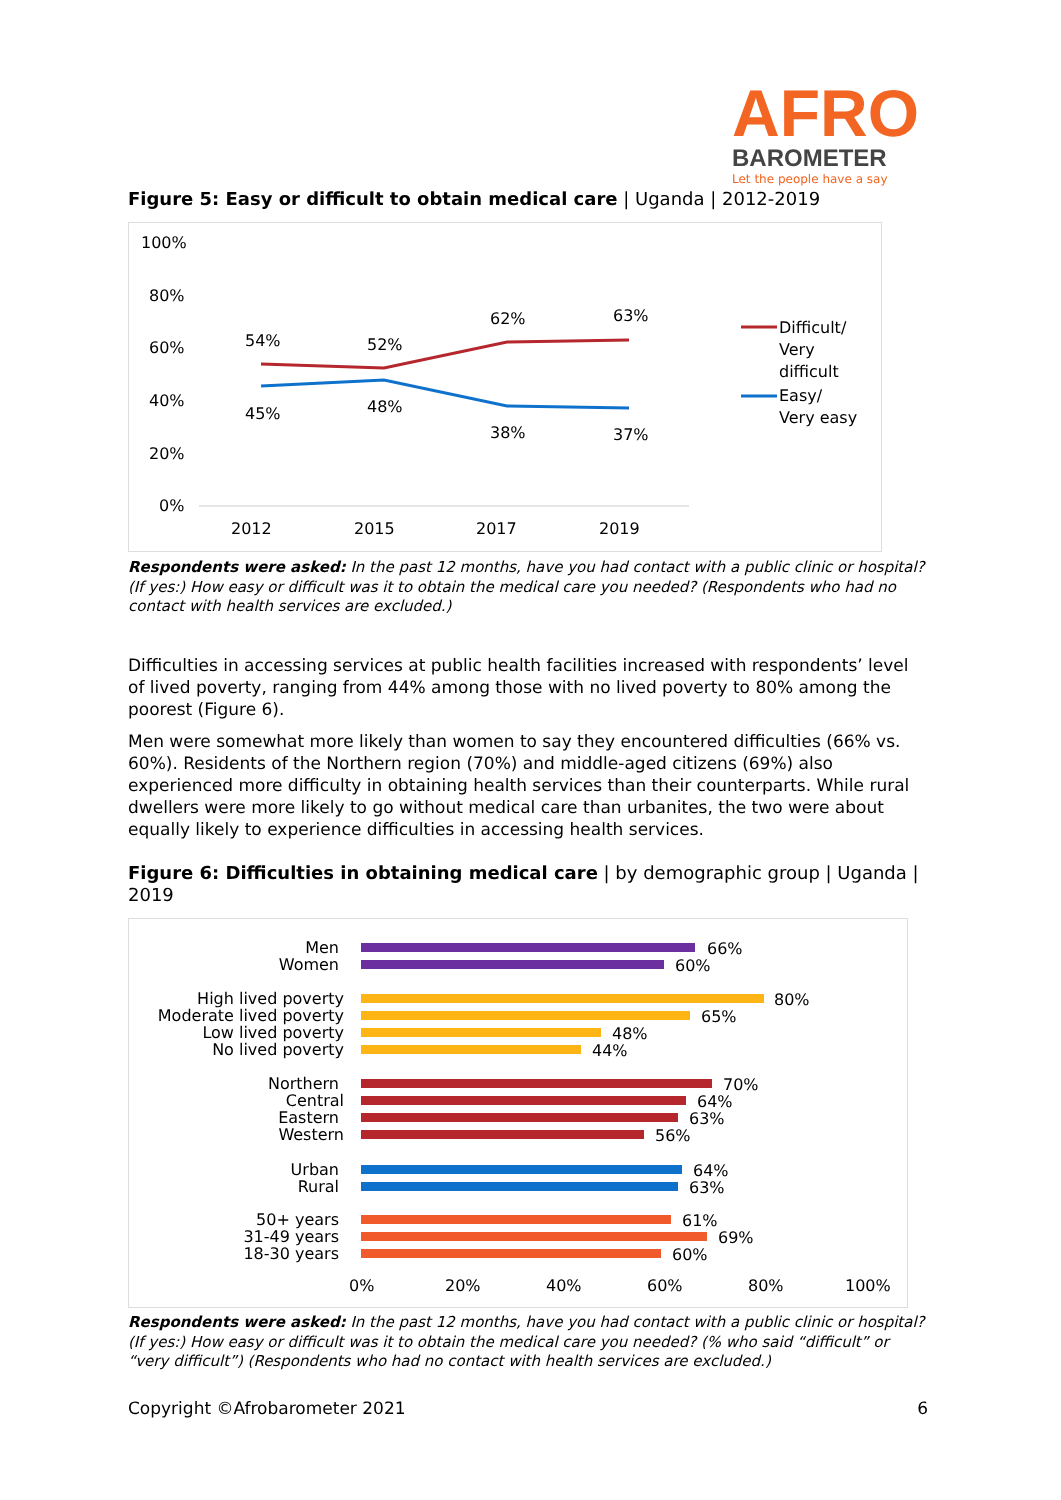AFRO
BAROMETER
Let the people have a say
Figure 5: Easy or difficult to obtain medical care | Uganda | 2012-2019
100%
80%
60%
40%
20%
0%
2012
2015
2017
2019
54%
52%
62%
63%
45%
48%
38%
37%
Difficult/
Very
difficult
Easy/
Very easy
Respondents were asked: In the past 12 months, have you had contact with a public clinic or hospital? (If yes:) How easy or difficult was it to obtain the medical care you needed? (Respondents who had no contact with health services are excluded.)
Difficulties in accessing services at public health facilities increased with respondents’ level of lived poverty, ranging from 44% among those with no lived poverty to 80% among the poorest (Figure 6).
Men were somewhat more likely than women to say they encountered difficulties (66% vs. 60%). Residents of the Northern region (70%) and middle-aged citizens (69%) also experienced more difficulty in obtaining health services than their counterparts. While rural dwellers were more likely to go without medical care than urbanites, the two were about equally likely to experience difficulties in accessing health services.
Figure 6: Difficulties in obtaining medical care | by demographic group | Uganda | 2019
Men
Women
High lived poverty
Moderate lived poverty
Low lived poverty
No lived poverty
Northern
Central
Eastern
Western
Urban
Rural
50+ years
31-49 years
18-30 years
66%
60%
80%
65%
48%
44%
70%
64%
63%
56%
64%
63%
61%
69%
60%
0%
20%
40%
60%
80%
100%
Respondents were asked: In the past 12 months, have you had contact with a public clinic or hospital? (If yes:) How easy or difficult was it to obtain the medical care you needed? (% who said “difficult” or “very difficult”) (Respondents who had no contact with health services are excluded.)
Copyright ©Afrobarometer 2021 6